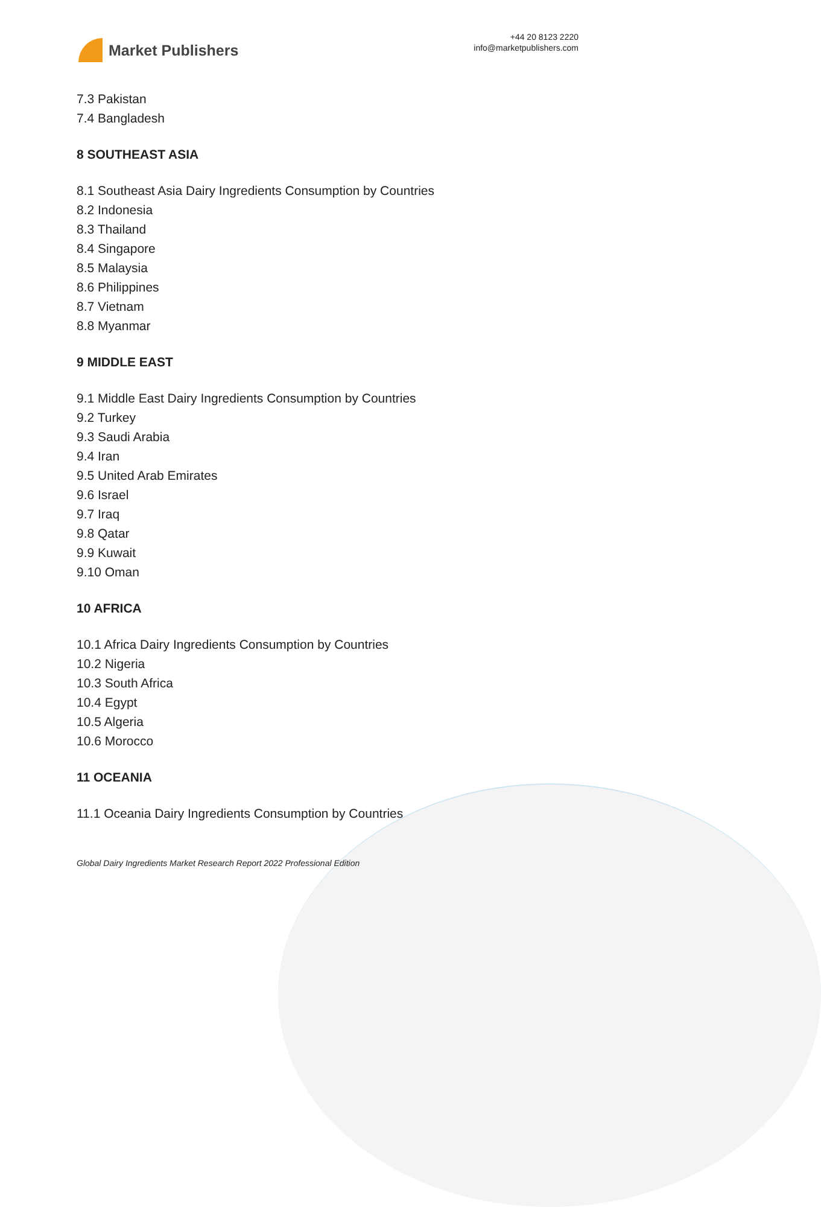Market Publishers
+44 20 8123 2220
info@marketpublishers.com
7.3 Pakistan
7.4 Bangladesh
8 SOUTHEAST ASIA
8.1 Southeast Asia Dairy Ingredients Consumption by Countries
8.2 Indonesia
8.3 Thailand
8.4 Singapore
8.5 Malaysia
8.6 Philippines
8.7 Vietnam
8.8 Myanmar
9 MIDDLE EAST
9.1 Middle East Dairy Ingredients Consumption by Countries
9.2 Turkey
9.3 Saudi Arabia
9.4 Iran
9.5 United Arab Emirates
9.6 Israel
9.7 Iraq
9.8 Qatar
9.9 Kuwait
9.10 Oman
10 AFRICA
10.1 Africa Dairy Ingredients Consumption by Countries
10.2 Nigeria
10.3 South Africa
10.4 Egypt
10.5 Algeria
10.6 Morocco
11 OCEANIA
11.1 Oceania Dairy Ingredients Consumption by Countries
Global Dairy Ingredients Market Research Report 2022 Professional Edition